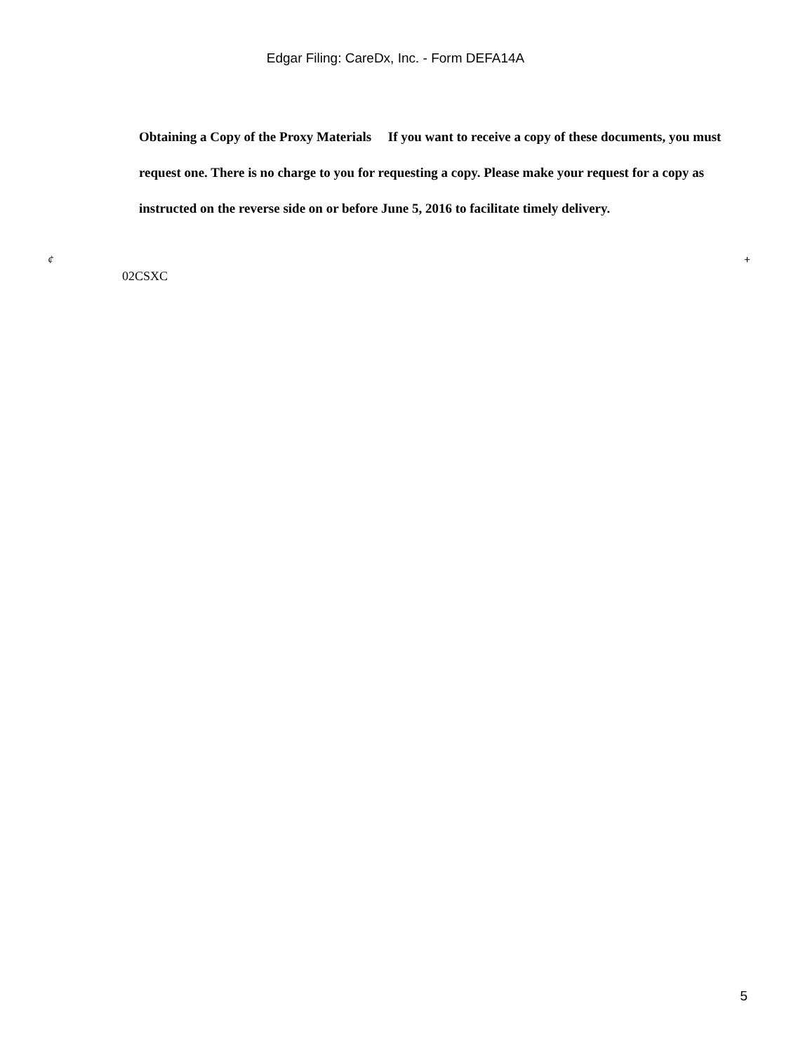Edgar Filing: CareDx, Inc. - Form DEFA14A
Obtaining a Copy of the Proxy Materials If you want to receive a copy of these documents, you must
request one. There is no charge to you for requesting a copy. Please make your request for a copy as
instructed on the reverse side on or before June 5, 2016 to facilitate timely delivery.
¢ +
02CSXC
5